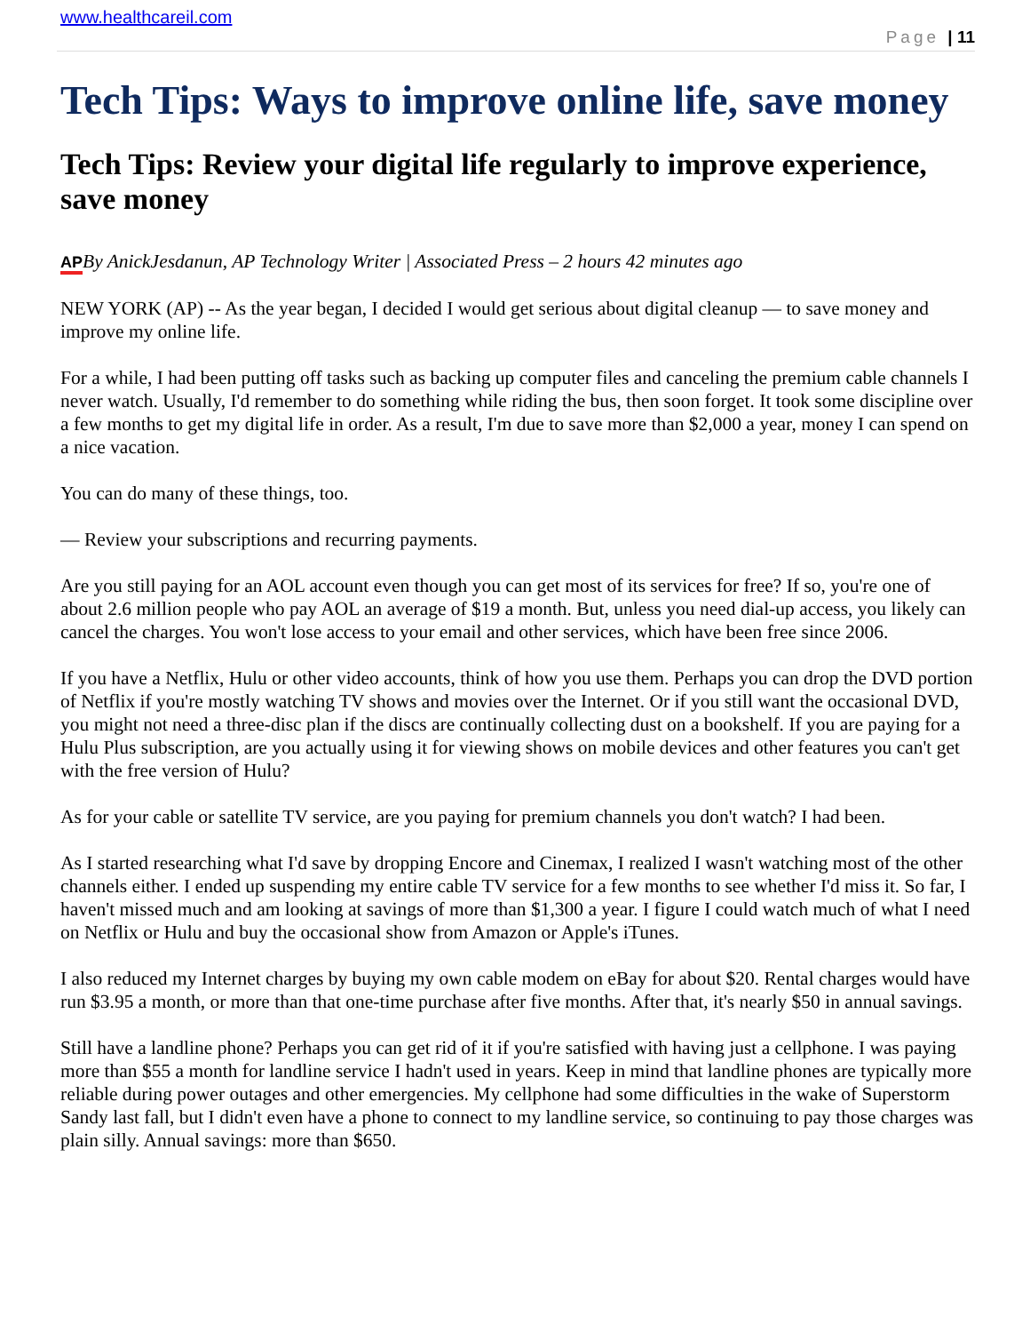www.healthcareil.com
Page | 11
Tech Tips: Ways to improve online life, save money
Tech Tips: Review your digital life regularly to improve experience, save money
APBy AnickJesdanun, AP Technology Writer | Associated Press – 2 hours 42 minutes ago
NEW YORK (AP) -- As the year began, I decided I would get serious about digital cleanup — to save money and improve my online life.
For a while, I had been putting off tasks such as backing up computer files and canceling the premium cable channels I never watch. Usually, I'd remember to do something while riding the bus, then soon forget. It took some discipline over a few months to get my digital life in order. As a result, I'm due to save more than $2,000 a year, money I can spend on a nice vacation.
You can do many of these things, too.
— Review your subscriptions and recurring payments.
Are you still paying for an AOL account even though you can get most of its services for free? If so, you're one of about 2.6 million people who pay AOL an average of $19 a month. But, unless you need dial-up access, you likely can cancel the charges. You won't lose access to your email and other services, which have been free since 2006.
If you have a Netflix, Hulu or other video accounts, think of how you use them. Perhaps you can drop the DVD portion of Netflix if you're mostly watching TV shows and movies over the Internet. Or if you still want the occasional DVD, you might not need a three-disc plan if the discs are continually collecting dust on a bookshelf. If you are paying for a Hulu Plus subscription, are you actually using it for viewing shows on mobile devices and other features you can't get with the free version of Hulu?
As for your cable or satellite TV service, are you paying for premium channels you don't watch? I had been.
As I started researching what I'd save by dropping Encore and Cinemax, I realized I wasn't watching most of the other channels either. I ended up suspending my entire cable TV service for a few months to see whether I'd miss it. So far, I haven't missed much and am looking at savings of more than $1,300 a year. I figure I could watch much of what I need on Netflix or Hulu and buy the occasional show from Amazon or Apple's iTunes.
I also reduced my Internet charges by buying my own cable modem on eBay for about $20. Rental charges would have run $3.95 a month, or more than that one-time purchase after five months. After that, it's nearly $50 in annual savings.
Still have a landline phone? Perhaps you can get rid of it if you're satisfied with having just a cellphone. I was paying more than $55 a month for landline service I hadn't used in years. Keep in mind that landline phones are typically more reliable during power outages and other emergencies. My cellphone had some difficulties in the wake of Superstorm Sandy last fall, but I didn't even have a phone to connect to my landline service, so continuing to pay those charges was plain silly. Annual savings: more than $650.